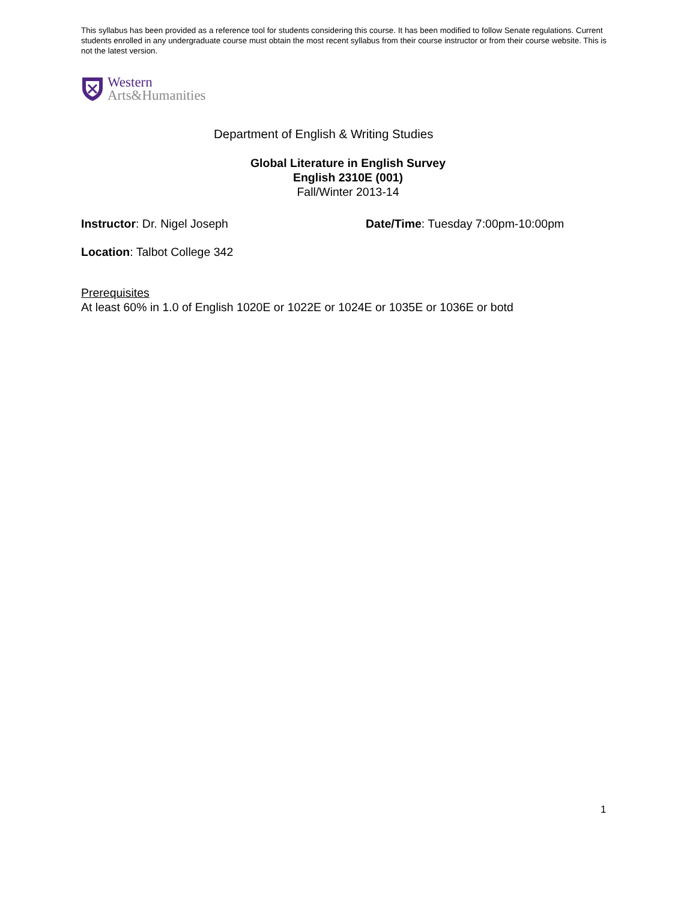This syllabus has been provided as a reference tool for students considering this course. It has been modified to follow Senate regulations. Current students enrolled in any undergraduate course must obtain the most recent syllabus from their course instructor or from their course website. This is not the latest version.
Western
Arts&Humanities
Department of English & Writing Studies
Global Literature in English Survey
English 2310E (001)
Fall/Winter 2013-14
Instructor: Dr. Nigel Joseph Date/Time: Tuesday 7:00pm-10:00pm
Location: Talbot College 342
Prerequisites
At least 60% in 1.0 of English 1020E or 1022E or 1024E or 1035E or 1036E or botd
1